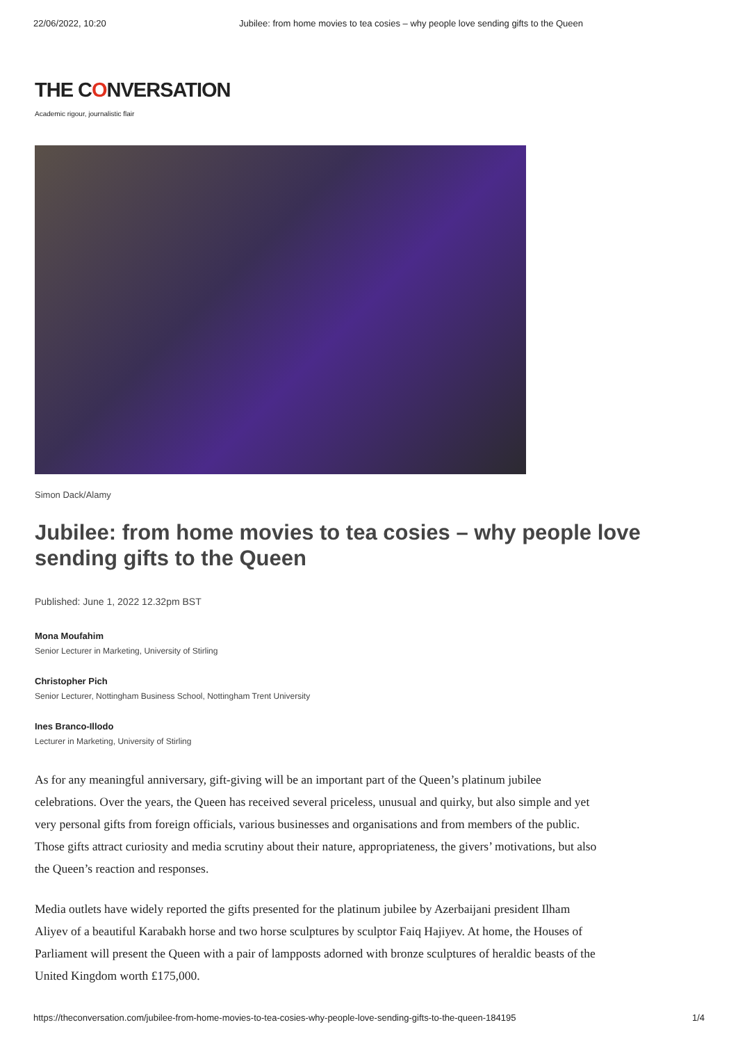22/06/2022, 10:20 Jubilee: from home movies to tea cosies – why people love sending gifts to the Queen
THE CONVERSATION
Academic rigour, journalistic flair
Simon Dack/Alamy
Jubilee: from home movies to tea cosies – why people love sending gifts to the Queen
Published: June 1, 2022 12.32pm BST
Mona Moufahim
Senior Lecturer in Marketing, University of Stirling
Christopher Pich
Senior Lecturer, Nottingham Business School, Nottingham Trent University
Ines Branco-Illodo
Lecturer in Marketing, University of Stirling
As for any meaningful anniversary, gift-giving will be an important part of the Queen’s platinum jubilee celebrations. Over the years, the Queen has received several priceless, unusual and quirky, but also simple and yet very personal gifts from foreign officials, various businesses and organisations and from members of the public. Those gifts attract curiosity and media scrutiny about their nature, appropriateness, the givers’ motivations, but also the Queen’s reaction and responses.
Media outlets have widely reported the gifts presented for the platinum jubilee by Azerbaijani president Ilham Aliyev of a beautiful Karabakh horse and two horse sculptures by sculptor Faiq Hajiyev. At home, the Houses of Parliament will present the Queen with a pair of lampposts adorned with bronze sculptures of heraldic beasts of the United Kingdom worth £175,000.
https://theconversation.com/jubilee-from-home-movies-to-tea-cosies-why-people-love-sending-gifts-to-the-queen-184195 1/4